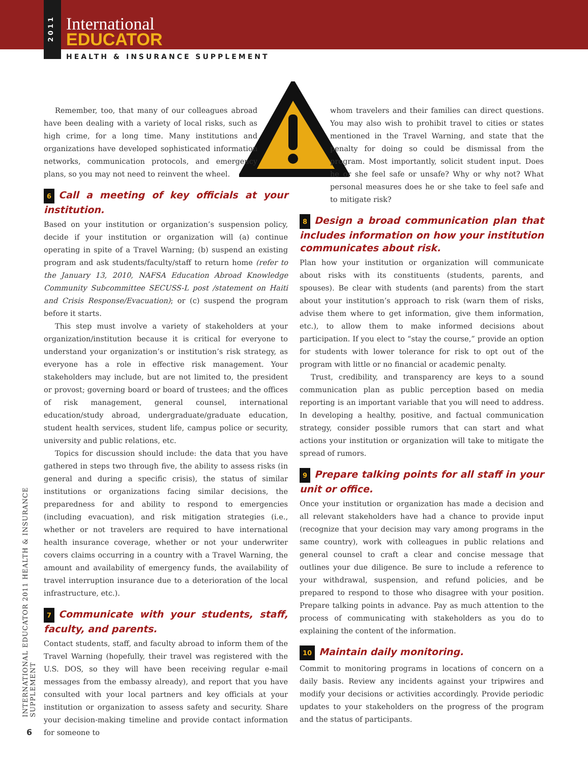2011
International
EDUCATOR
HEALTH & INSURANCE SUPPLEMENT
INTERNATIONAL EDUCATOR 2011 HEALTH & INSURANCE SUPPLEMENT
6
Remember, too, that many of our colleagues abroad have been dealing with a variety of local risks, such as high crime, for a long time. Many institutions and organizations have developed sophisticated information networks, communication protocols, and emergency plans, so you may not need to reinvent the wheel.
6 Call a meeting of key officials at your institution.
Based on your institution or organization’s suspension policy, decide if your institution or organization will (a) continue operating in spite of a Travel Warning; (b) suspend an existing program and ask students/faculty/staff to return home (refer to the January 13, 2010, NAFSA Education Abroad Knowledge Community Subcommittee SECUSS-L post /statement on Haiti and Crisis Response/Evacuation); or (c) suspend the program before it starts.
This step must involve a variety of stakeholders at your organization/institution because it is critical for everyone to understand your organization’s or institution’s risk strategy, as everyone has a role in effective risk management. Your stakeholders may include, but are not limited to, the president or provost; governing board or board of trustees; and the offices of risk management, general counsel, international education/study abroad, undergraduate/graduate education, student health services, student life, campus police or security, university and public relations, etc.
Topics for discussion should include: the data that you have gathered in steps two through five, the ability to assess risks (in general and during a specific crisis), the status of similar institutions or organizations facing similar decisions, the preparedness for and ability to respond to emergencies (including evacuation), and risk mitigation strategies (i.e., whether or not travelers are required to have international health insurance coverage, whether or not your underwriter covers claims occurring in a country with a Travel Warning, the amount and availability of emergency funds, the availability of travel interruption insurance due to a deterioration of the local infrastructure, etc.).
7 Communicate with your students, staff, faculty, and parents.
Contact students, staff, and faculty abroad to inform them of the Travel Warning (hopefully, their travel was registered with the U.S. DOS, so they will have been receiving regular e-mail messages from the embassy already), and report that you have consulted with your local partners and key officials at your institution or organization to assess safety and security. Share your decision-making timeline and provide contact information for someone to
whom travelers and their families can direct questions. You may also wish to prohibit travel to cities or states mentioned in the Travel Warning, and state that the penalty for doing so could be dismissal from the program. Most importantly, solicit student input. Does he or she feel safe or unsafe? Why or why not? What personal measures does he or she take to feel safe and to mitigate risk?
8 Design a broad communication plan that includes information on how your institution communicates about risk.
Plan how your institution or organization will communicate about risks with its constituents (students, parents, and spouses). Be clear with students (and parents) from the start about your institution’s approach to risk (warn them of risks, advise them where to get information, give them information, etc.), to allow them to make informed decisions about participation. If you elect to “stay the course,” provide an option for students with lower tolerance for risk to opt out of the program with little or no financial or academic penalty.
Trust, credibility, and transparency are keys to a sound communication plan as public perception based on media reporting is an important variable that you will need to address. In developing a healthy, positive, and factual communication strategy, consider possible rumors that can start and what actions your institution or organization will take to mitigate the spread of rumors.
9 Prepare talking points for all staff in your unit or office.
Once your institution or organization has made a decision and all relevant stakeholders have had a chance to provide input (recognize that your decision may vary among programs in the same country), work with colleagues in public relations and general counsel to craft a clear and concise message that outlines your due diligence. Be sure to include a reference to your withdrawal, suspension, and refund policies, and be prepared to respond to those who disagree with your position. Prepare talking points in advance. Pay as much attention to the process of communicating with stakeholders as you do to explaining the content of the information.
10 Maintain daily monitoring.
Commit to monitoring programs in locations of concern on a daily basis. Review any incidents against your tripwires and modify your decisions or activities accordingly. Provide periodic updates to your stakeholders on the progress of the program and the status of participants.